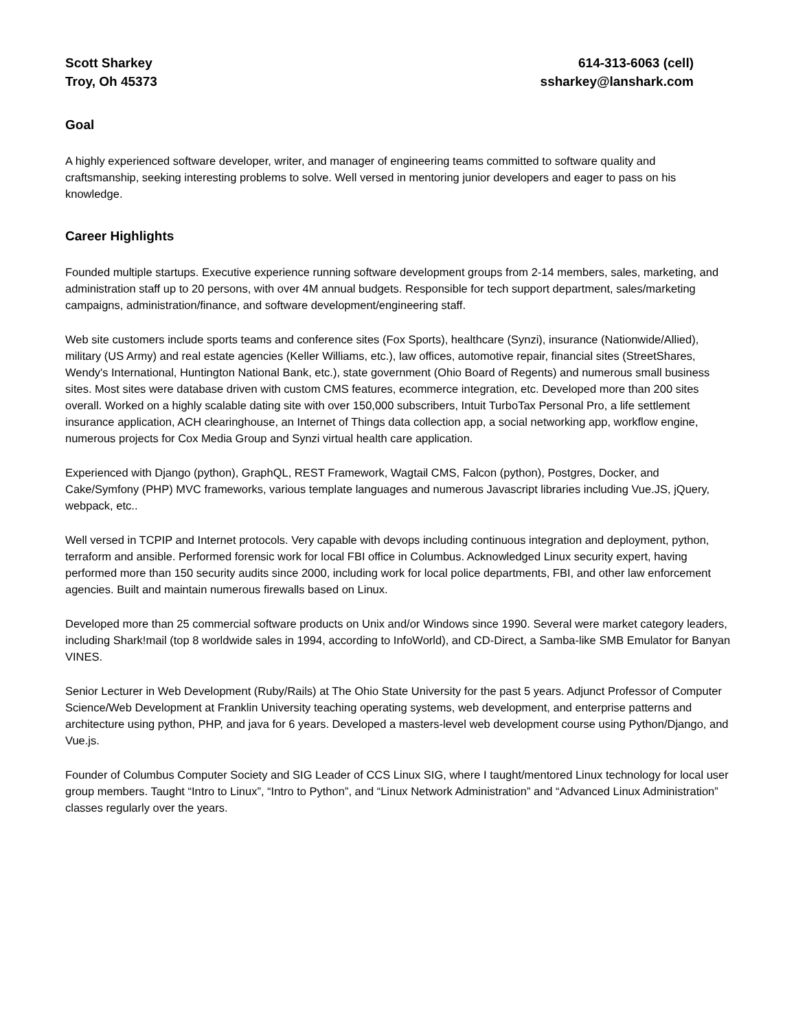Scott Sharkey
Troy, Oh 45373
614-313-6063 (cell)
ssharkey@lanshark.com
Goal
A highly experienced software developer, writer, and manager of engineering teams committed to software quality and craftsmanship, seeking interesting problems to solve. Well versed in mentoring junior developers and eager to pass on his knowledge.
Career Highlights
Founded multiple startups. Executive experience running software development groups from 2-14 members, sales, marketing, and administration staff up to 20 persons, with over 4M annual budgets. Responsible for tech support department, sales/marketing campaigns, administration/finance, and software development/engineering staff.
Web site customers include sports teams and conference sites (Fox Sports), healthcare (Synzi), insurance (Nationwide/Allied), military (US Army) and real estate agencies (Keller Williams, etc.), law offices, automotive repair, financial sites (StreetShares, Wendy's International, Huntington National Bank, etc.), state government (Ohio Board of Regents) and numerous small business sites. Most sites were database driven with custom CMS features, ecommerce integration, etc. Developed more than 200 sites overall. Worked on a highly scalable dating site with over 150,000 subscribers, Intuit TurboTax Personal Pro, a life settlement insurance application, ACH clearinghouse, an Internet of Things data collection app, a social networking app, workflow engine, numerous projects for Cox Media Group and Synzi virtual health care application.
Experienced with Django (python), GraphQL, REST Framework, Wagtail CMS, Falcon (python), Postgres, Docker, and Cake/Symfony (PHP) MVC frameworks, various template languages and numerous Javascript libraries including Vue.JS, jQuery, webpack, etc..
Well versed in TCPIP and Internet protocols. Very capable with devops including continuous integration and deployment, python, terraform and ansible. Performed forensic work for local FBI office in Columbus. Acknowledged Linux security expert, having performed more than 150 security audits since 2000, including work for local police departments, FBI, and other law enforcement agencies. Built and maintain numerous firewalls based on Linux.
Developed more than 25 commercial software products on Unix and/or Windows since 1990. Several were market category leaders, including Shark!mail (top 8 worldwide sales in 1994, according to InfoWorld), and CD-Direct, a Samba-like SMB Emulator for Banyan VINES.
Senior Lecturer in Web Development (Ruby/Rails) at The Ohio State University for the past 5 years. Adjunct Professor of Computer Science/Web Development at Franklin University teaching operating systems, web development, and enterprise patterns and architecture using python, PHP, and java for 6 years. Developed a masters-level web development course using Python/Django, and Vue.js.
Founder of Columbus Computer Society and SIG Leader of CCS Linux SIG, where I taught/mentored Linux technology for local user group members. Taught “Intro to Linux”, “Intro to Python”, and “Linux Network Administration” and “Advanced Linux Administration” classes regularly over the years.